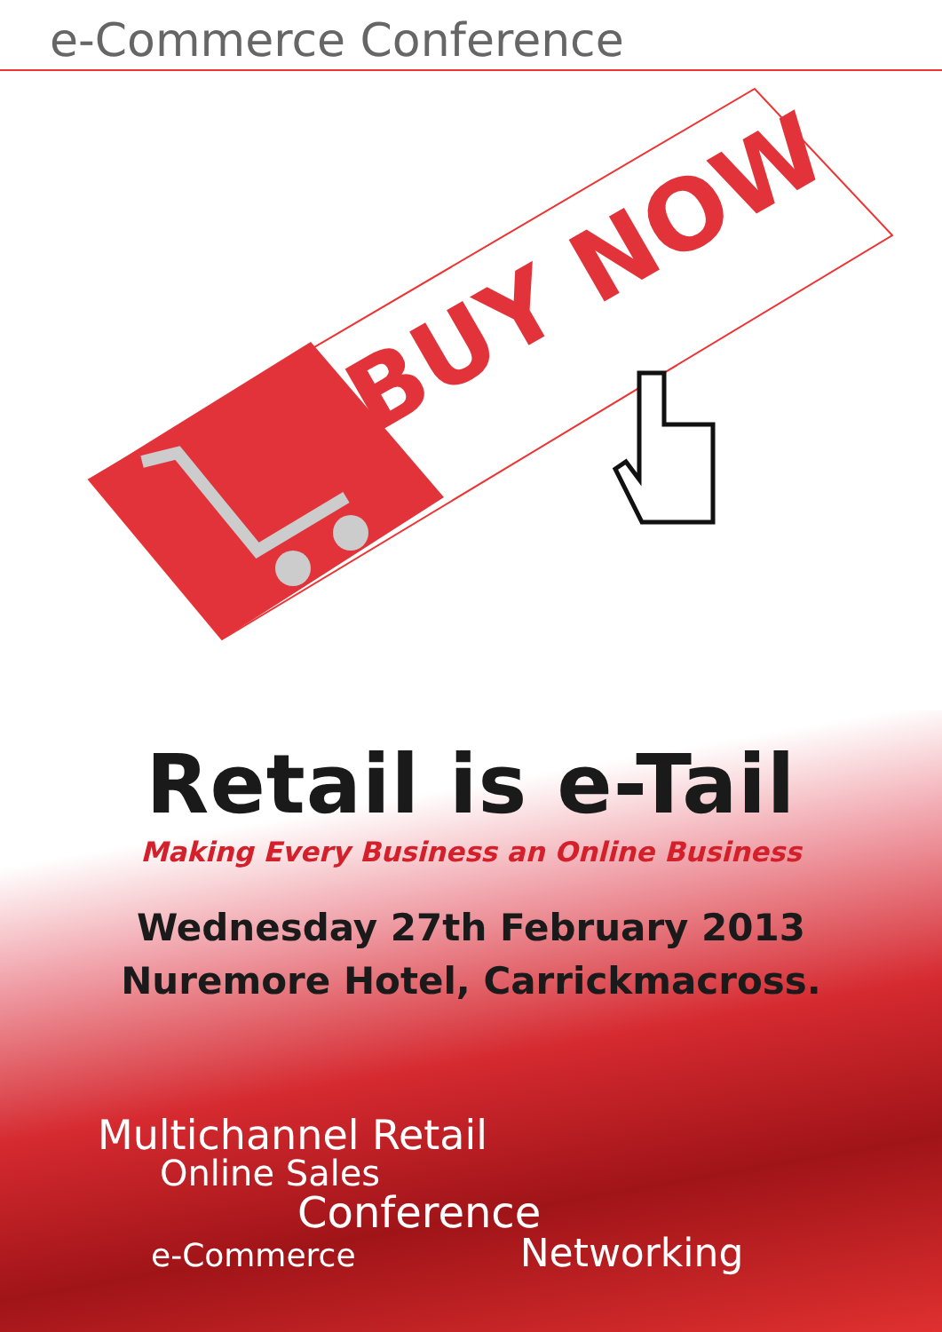e-Commerce Conference
BUY NOW
Retail is e-Tail
Making Every Business an Online Business
Wednesday 27th February 2013
Nuremore Hotel, Carrickmacross.
Multichannel Retail Online Sales
Conference
e-Commerce Networking